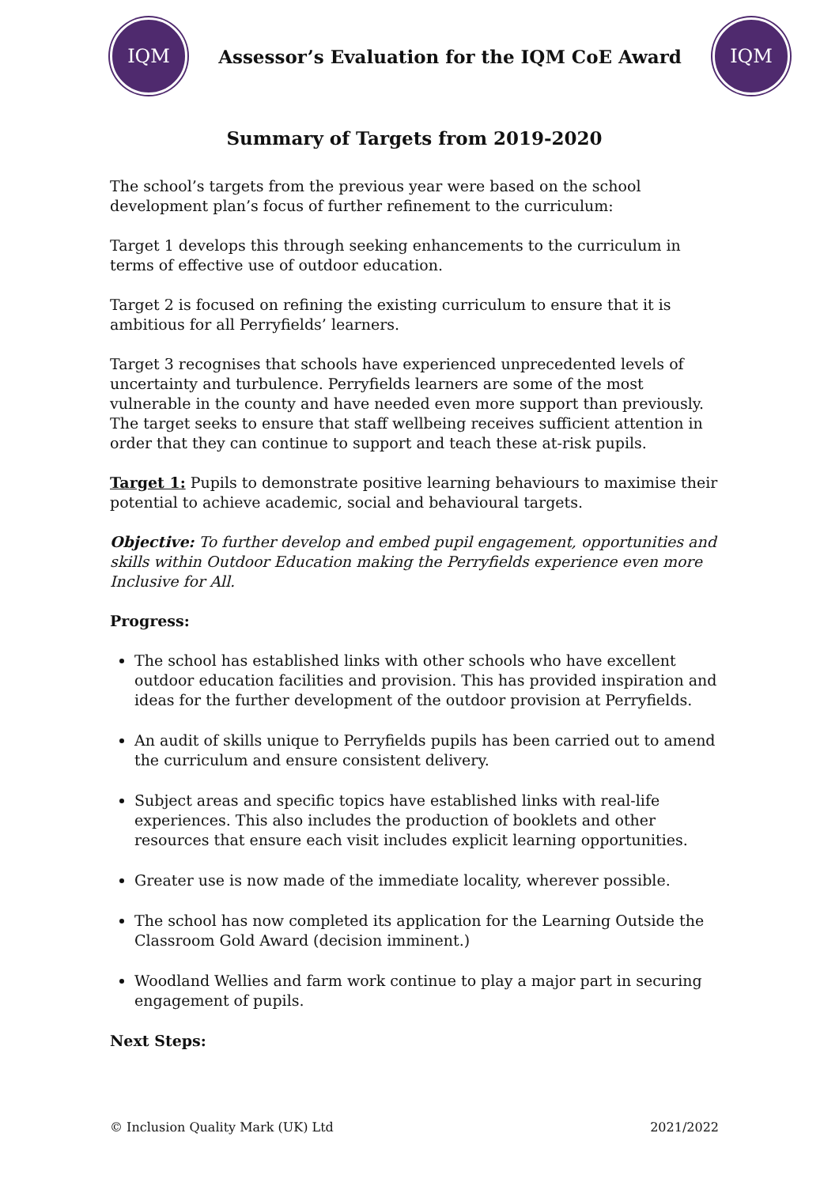IQM
Assessor’s Evaluation for the IQM CoE Award
IQM
Summary of Targets from 2019-2020
The school’s targets from the previous year were based on the school development plan’s focus of further refinement to the curriculum:
Target 1 develops this through seeking enhancements to the curriculum in terms of effective use of outdoor education.
Target 2 is focused on refining the existing curriculum to ensure that it is ambitious for all Perryfields’ learners.
Target 3 recognises that schools have experienced unprecedented levels of uncertainty and turbulence. Perryfields learners are some of the most vulnerable in the county and have needed even more support than previously. The target seeks to ensure that staff wellbeing receives sufficient attention in order that they can continue to support and teach these at-risk pupils.
Target 1: Pupils to demonstrate positive learning behaviours to maximise their potential to achieve academic, social and behavioural targets.
Objective: To further develop and embed pupil engagement, opportunities and skills within Outdoor Education making the Perryfields experience even more Inclusive for All.
Progress:
The school has established links with other schools who have excellent outdoor education facilities and provision. This has provided inspiration and ideas for the further development of the outdoor provision at Perryfields.
An audit of skills unique to Perryfields pupils has been carried out to amend the curriculum and ensure consistent delivery.
Subject areas and specific topics have established links with real-life experiences. This also includes the production of booklets and other resources that ensure each visit includes explicit learning opportunities.
Greater use is now made of the immediate locality, wherever possible.
The school has now completed its application for the Learning Outside the Classroom Gold Award (decision imminent.)
Woodland Wellies and farm work continue to play a major part in securing engagement of pupils.
Next Steps:
© Inclusion Quality Mark (UK) Ltd 2021/2022